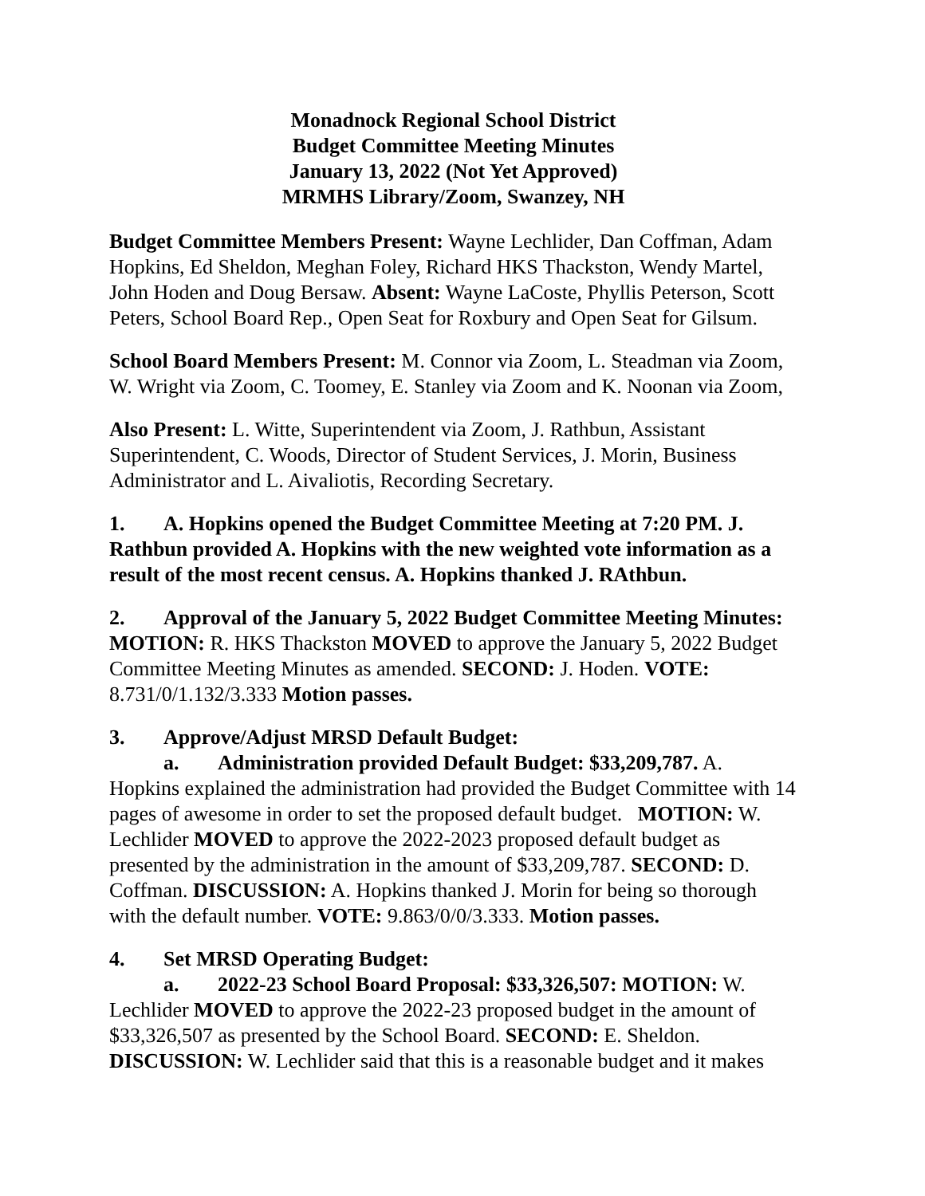Monadnock Regional School District
Budget Committee Meeting Minutes
January 13, 2022 (Not Yet Approved)
MRMHS Library/Zoom, Swanzey, NH
Budget Committee Members Present: Wayne Lechlider, Dan Coffman, Adam Hopkins, Ed Sheldon, Meghan Foley, Richard HKS Thackston, Wendy Martel, John Hoden and Doug Bersaw. Absent: Wayne LaCoste, Phyllis Peterson, Scott Peters, School Board Rep., Open Seat for Roxbury and Open Seat for Gilsum.
School Board Members Present: M. Connor via Zoom, L. Steadman via Zoom, W. Wright via Zoom, C. Toomey, E. Stanley via Zoom and K. Noonan via Zoom,
Also Present: L. Witte, Superintendent via Zoom, J. Rathbun, Assistant Superintendent, C. Woods, Director of Student Services, J. Morin, Business Administrator and L. Aivaliotis, Recording Secretary.
1. A. Hopkins opened the Budget Committee Meeting at 7:20 PM. J. Rathbun provided A. Hopkins with the new weighted vote information as a result of the most recent census. A. Hopkins thanked J. RAthbun.
2. Approval of the January 5, 2022 Budget Committee Meeting Minutes: MOTION: R. HKS Thackston MOVED to approve the January 5, 2022 Budget Committee Meeting Minutes as amended. SECOND: J. Hoden. VOTE: 8.731/0/1.132/3.333 Motion passes.
3. Approve/Adjust MRSD Default Budget:
a. Administration provided Default Budget: $33,209,787. A. Hopkins explained the administration had provided the Budget Committee with 14 pages of awesome in order to set the proposed default budget. MOTION: W. Lechlider MOVED to approve the 2022-2023 proposed default budget as presented by the administration in the amount of $33,209,787. SECOND: D. Coffman. DISCUSSION: A. Hopkins thanked J. Morin for being so thorough with the default number. VOTE: 9.863/0/0/3.333. Motion passes.
4. Set MRSD Operating Budget:
a. 2022-23 School Board Proposal: $33,326,507: MOTION: W. Lechlider MOVED to approve the 2022-23 proposed budget in the amount of $33,326,507 as presented by the School Board. SECOND: E. Sheldon. DISCUSSION: W. Lechlider said that this is a reasonable budget and it makes